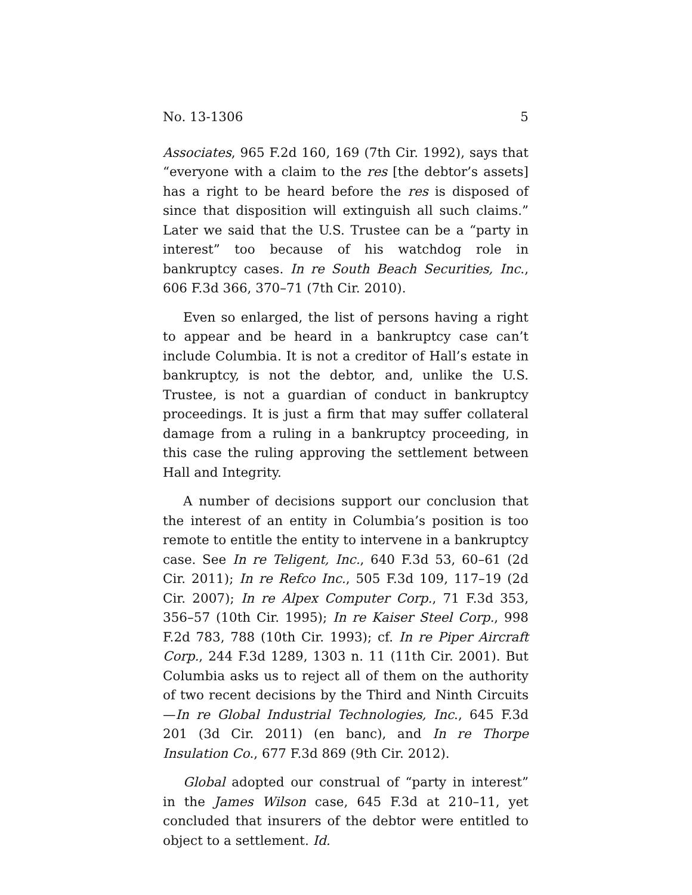No. 13-1306 5
Associates, 965 F.2d 160, 169 (7th Cir. 1992), says that “everyone with a claim to the res [the debtor’s assets] has a right to be heard before the res is disposed of since that disposition will extinguish all such claims.” Later we said that the U.S. Trustee can be a “party in interest” too because of his watchdog role in bankruptcy cases. In re South Beach Securities, Inc., 606 F.3d 366, 370–71 (7th Cir. 2010).
Even so enlarged, the list of persons having a right to appear and be heard in a bankruptcy case can’t include Columbia. It is not a creditor of Hall’s estate in bankruptcy, is not the debtor, and, unlike the U.S. Trustee, is not a guardian of conduct in bankruptcy proceedings. It is just a firm that may suffer collateral damage from a ruling in a bankruptcy proceeding, in this case the ruling approving the settlement between Hall and Integrity.
A number of decisions support our conclusion that the interest of an entity in Columbia’s position is too remote to entitle the entity to intervene in a bankruptcy case. See In re Teligent, Inc., 640 F.3d 53, 60–61 (2d Cir. 2011); In re Refco Inc., 505 F.3d 109, 117–19 (2d Cir. 2007); In re Alpex Computer Corp., 71 F.3d 353, 356–57 (10th Cir. 1995); In re Kaiser Steel Corp., 998 F.2d 783, 788 (10th Cir. 1993); cf. In re Piper Aircraft Corp., 244 F.3d 1289, 1303 n. 11 (11th Cir. 2001). But Columbia asks us to reject all of them on the authority of two recent decisions by the Third and Ninth Circuits—In re Global Industrial Technologies, Inc., 645 F.3d 201 (3d Cir. 2011) (en banc), and In re Thorpe Insulation Co., 677 F.3d 869 (9th Cir. 2012).
Global adopted our construal of “party in interest” in the James Wilson case, 645 F.3d at 210–11, yet concluded that insurers of the debtor were entitled to object to a settlement. Id.